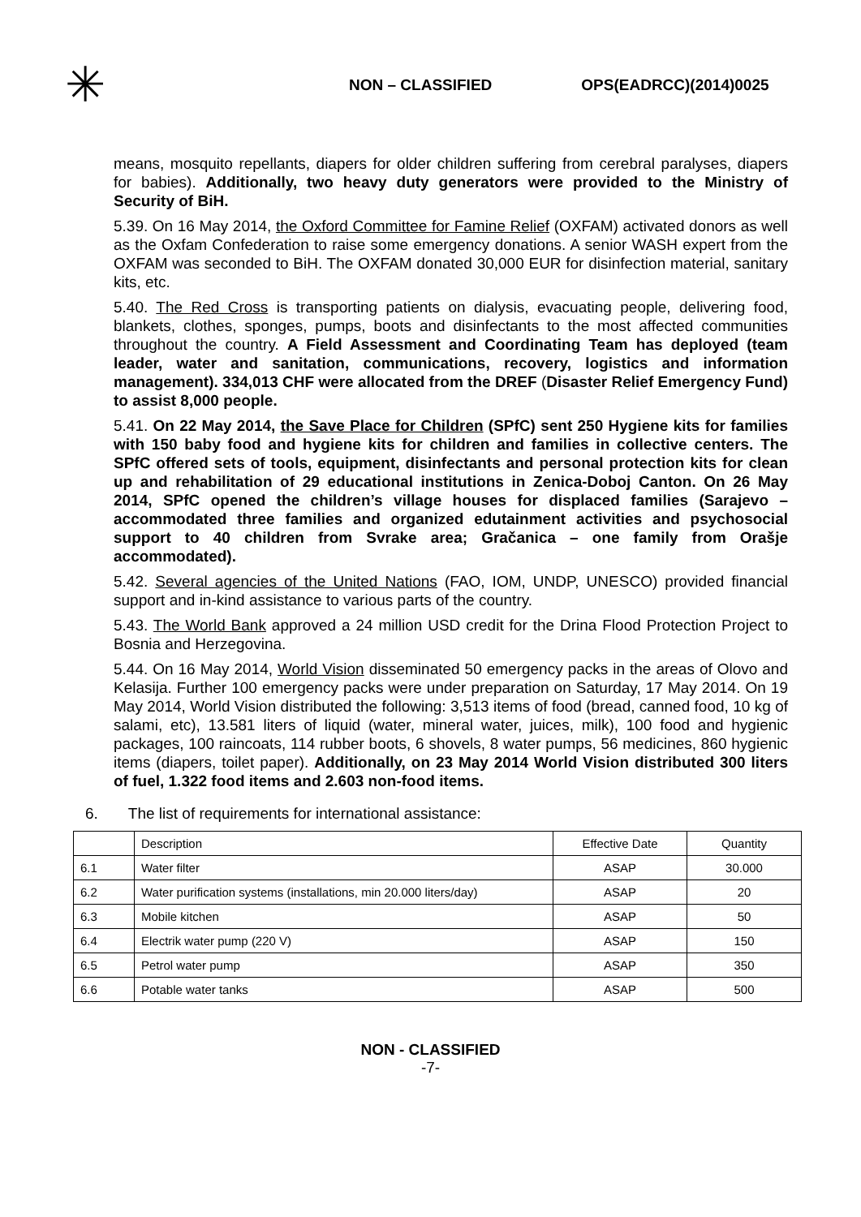✳
NON – CLASSIFIED OPS(EADRCC)(2014)0025
means, mosquito repellants, diapers for older children suffering from cerebral paralyses, diapers for babies). Additionally, two heavy duty generators were provided to the Ministry of Security of BiH.
5.39. On 16 May 2014, the Oxford Committee for Famine Relief (OXFAM) activated donors as well as the Oxfam Confederation to raise some emergency donations. A senior WASH expert from the OXFAM was seconded to BiH. The OXFAM donated 30,000 EUR for disinfection material, sanitary kits, etc.
5.40. The Red Cross is transporting patients on dialysis, evacuating people, delivering food, blankets, clothes, sponges, pumps, boots and disinfectants to the most affected communities throughout the country. A Field Assessment and Coordinating Team has deployed (team leader, water and sanitation, communications, recovery, logistics and information management). 334,013 CHF were allocated from the DREF (Disaster Relief Emergency Fund) to assist 8,000 people.
5.41. On 22 May 2014, the Save Place for Children (SPfC) sent 250 Hygiene kits for families with 150 baby food and hygiene kits for children and families in collective centers. The SPfC offered sets of tools, equipment, disinfectants and personal protection kits for clean up and rehabilitation of 29 educational institutions in Zenica-Doboj Canton. On 26 May 2014, SPfC opened the children’s village houses for displaced families (Sarajevo – accommodated three families and organized edutainment activities and psychosocial support to 40 children from Svrake area; Gračanica – one family from Orašje accommodated).
5.42. Several agencies of the United Nations (FAO, IOM, UNDP, UNESCO) provided financial support and in-kind assistance to various parts of the country.
5.43. The World Bank approved a 24 million USD credit for the Drina Flood Protection Project to Bosnia and Herzegovina.
5.44. On 16 May 2014, World Vision disseminated 50 emergency packs in the areas of Olovo and Kelasija. Further 100 emergency packs were under preparation on Saturday, 17 May 2014. On 19 May 2014, World Vision distributed the following: 3,513 items of food (bread, canned food, 10 kg of salami, etc), 13.581 liters of liquid (water, mineral water, juices, milk), 100 food and hygienic packages, 100 raincoats, 114 rubber boots, 6 shovels, 8 water pumps, 56 medicines, 860 hygienic items (diapers, toilet paper). Additionally, on 23 May 2014 World Vision distributed 300 liters of fuel, 1.322 food items and 2.603 non-food items.
6. The list of requirements for international assistance:
| | Description | Effective Date | Quantity |
| 6.1 | Water filter | ASAP | 30.000 |
| 6.2 | Water purification systems (installations, min 20.000 liters/day) | ASAP | 20 |
| 6.3 | Mobile kitchen | ASAP | 50 |
| 6.4 | Electrik water pump (220 V) | ASAP | 150 |
| 6.5 | Petrol water pump | ASAP | 350 |
| 6.6 | Potable water tanks | ASAP | 500 |
NON - CLASSIFIED
-7-